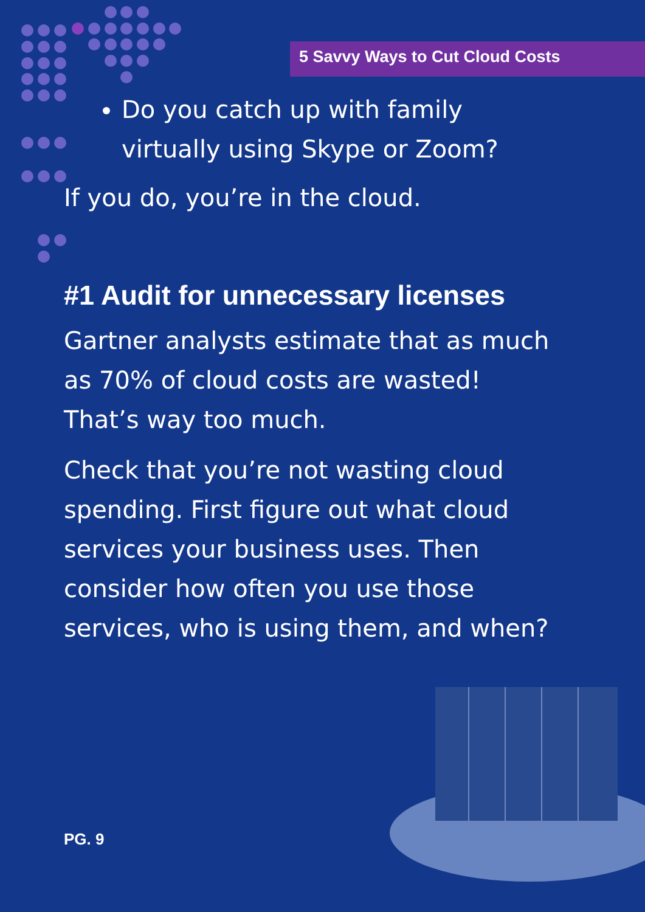5 Savvy Ways to Cut Cloud Costs
Do you catch up with family virtually using Skype or Zoom?
If you do, you’re in the cloud.
#1 Audit for unnecessary licenses
Gartner analysts estimate that as much as 70% of cloud costs are wasted! That’s way too much.
Check that you’re not wasting cloud spending. First figure out what cloud services your business uses. Then consider how often you use those services, who is using them, and when?
PG. 9